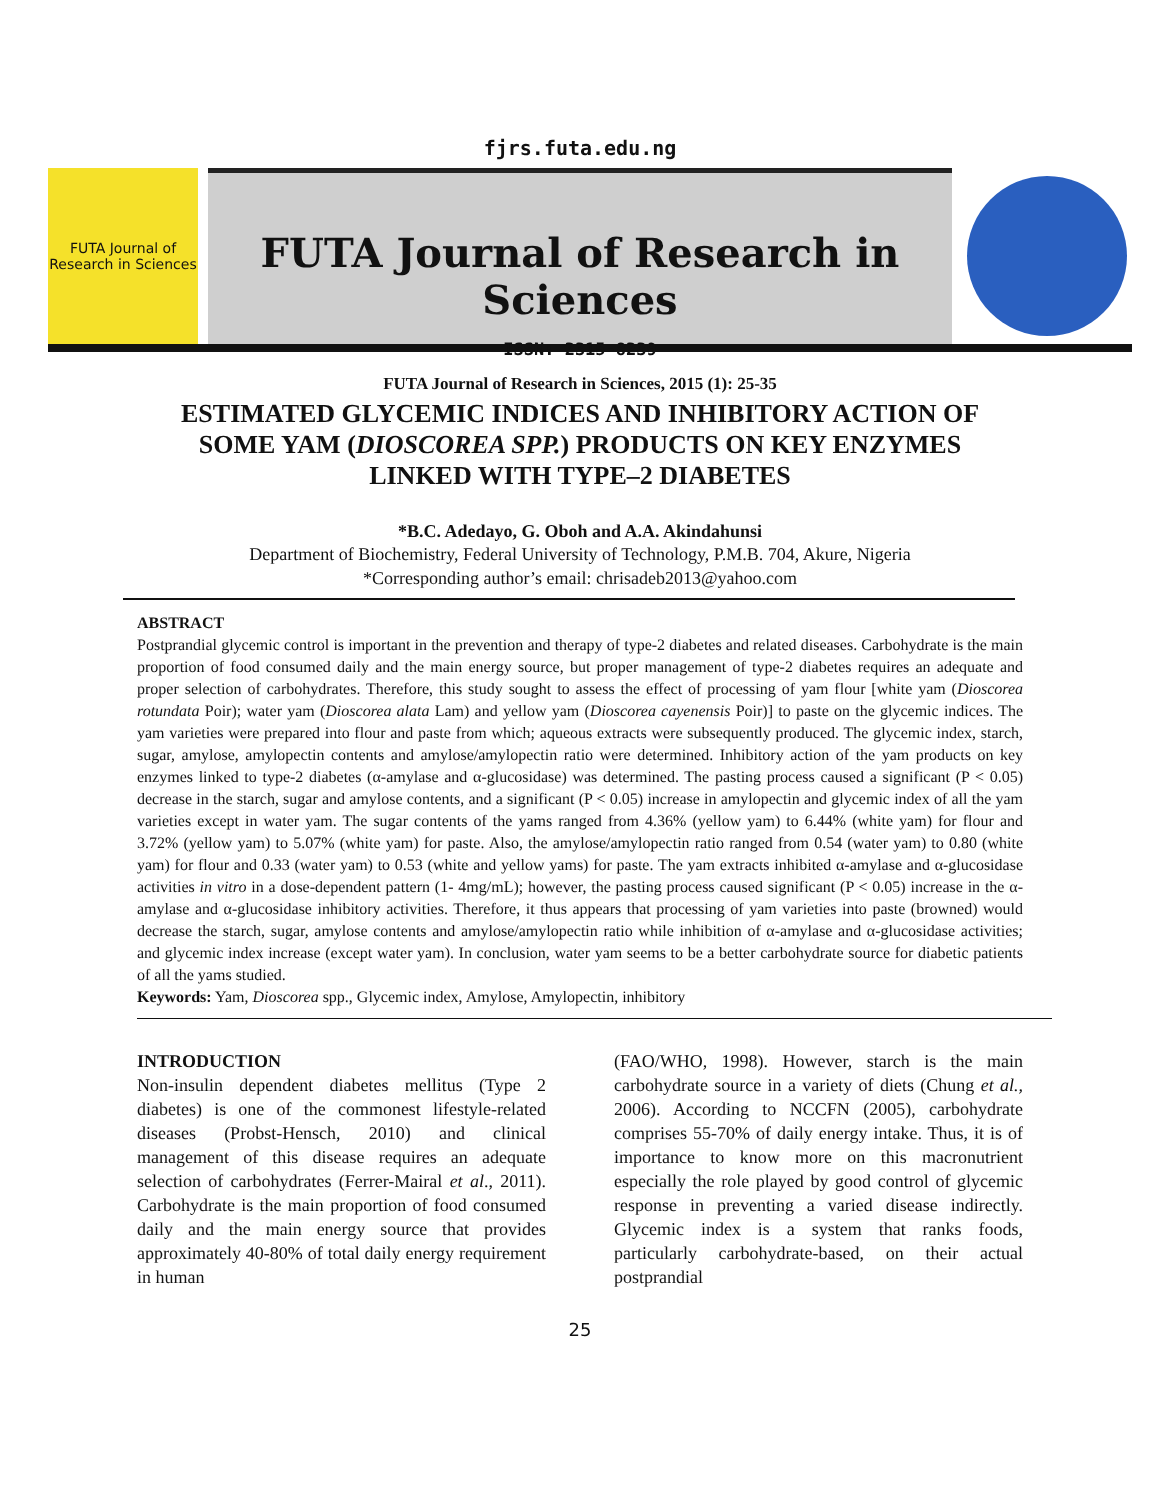fjrs.futa.edu.ng
FUTA Journal of Research in Sciences
FUTA Journal of Research in Sciences
ISSN: 2315-8239
FUTA Journal of Research in Sciences, 2015 (1): 25-35
ESTIMATED GLYCEMIC INDICES AND INHIBITORY ACTION OF SOME YAM (DIOSCOREA SPP.) PRODUCTS ON KEY ENZYMES LINKED WITH TYPE–2 DIABETES
*B.C. Adedayo, G. Oboh and A.A. Akindahunsi
Department of Biochemistry, Federal University of Technology, P.M.B. 704, Akure, Nigeria
*Corresponding author’s email: chrisadeb2013@yahoo.com
ABSTRACT
Postprandial glycemic control is important in the prevention and therapy of type-2 diabetes and related diseases. Carbohydrate is the main proportion of food consumed daily and the main energy source, but proper management of type-2 diabetes requires an adequate and proper selection of carbohydrates. Therefore, this study sought to assess the effect of processing of yam flour [white yam (Dioscorea rotundata Poir); water yam (Dioscorea alata Lam) and yellow yam (Dioscorea cayenensis Poir)] to paste on the glycemic indices. The yam varieties were prepared into flour and paste from which; aqueous extracts were subsequently produced. The glycemic index, starch, sugar, amylose, amylopectin contents and amylose/amylopectin ratio were determined. Inhibitory action of the yam products on key enzymes linked to type-2 diabetes (α-amylase and α-glucosidase) was determined. The pasting process caused a significant (P < 0.05) decrease in the starch, sugar and amylose contents, and a significant (P < 0.05) increase in amylopectin and glycemic index of all the yam varieties except in water yam. The sugar contents of the yams ranged from 4.36% (yellow yam) to 6.44% (white yam) for flour and 3.72% (yellow yam) to 5.07% (white yam) for paste. Also, the amylose/amylopectin ratio ranged from 0.54 (water yam) to 0.80 (white yam) for flour and 0.33 (water yam) to 0.53 (white and yellow yams) for paste. The yam extracts inhibited α-amylase and α-glucosidase activities in vitro in a dose-dependent pattern (1- 4mg/mL); however, the pasting process caused significant (P < 0.05) increase in the α-amylase and α-glucosidase inhibitory activities. Therefore, it thus appears that processing of yam varieties into paste (browned) would decrease the starch, sugar, amylose contents and amylose/amylopectin ratio while inhibition of α-amylase and α-glucosidase activities; and glycemic index increase (except water yam). In conclusion, water yam seems to be a better carbohydrate source for diabetic patients of all the yams studied.
Keywords: Yam, Dioscorea spp., Glycemic index, Amylose, Amylopectin, inhibitory
INTRODUCTION
Non-insulin dependent diabetes mellitus (Type 2 diabetes) is one of the commonest lifestyle-related diseases (Probst-Hensch, 2010) and clinical management of this disease requires an adequate selection of carbohydrates (Ferrer-Mairal et al., 2011). Carbohydrate is the main proportion of food consumed daily and the main energy source that provides approximately 40-80% of total daily energy requirement in human
(FAO/WHO, 1998). However, starch is the main carbohydrate source in a variety of diets (Chung et al., 2006). According to NCCFN (2005), carbohydrate comprises 55-70% of daily energy intake. Thus, it is of importance to know more on this macronutrient especially the role played by good control of glycemic response in preventing a varied disease indirectly. Glycemic index is a system that ranks foods, particularly carbohydrate-based, on their actual postprandial
25